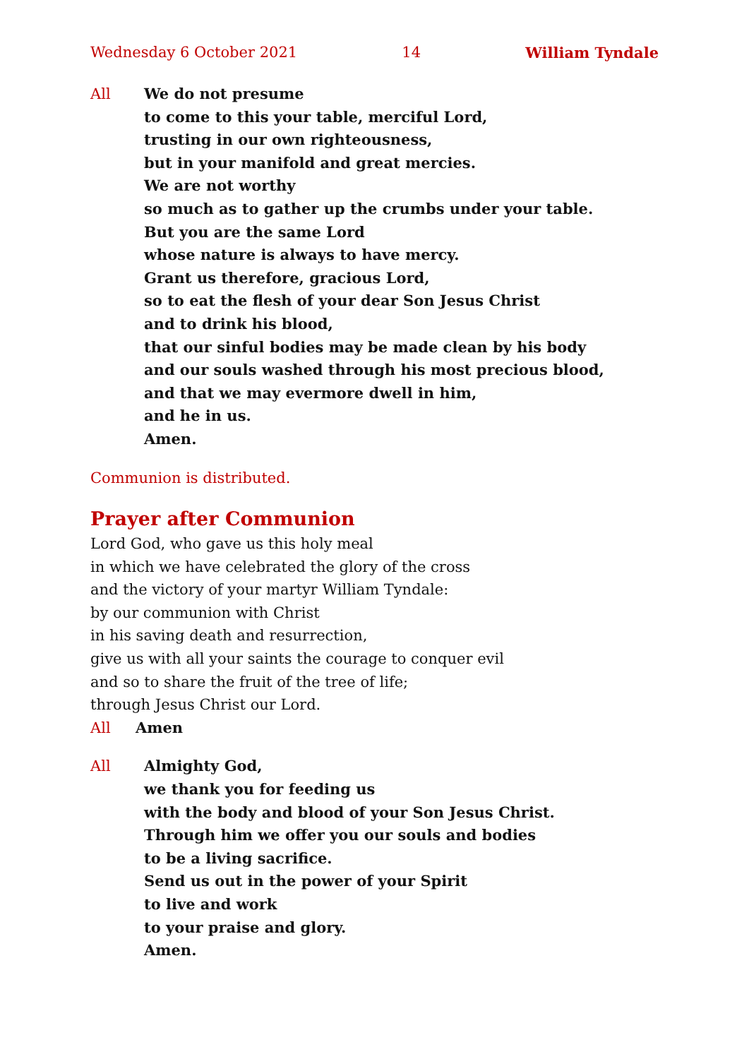Wednesday 6 October 2021 14 William Tyndale
All We do not presume
to come to this your table, merciful Lord,
trusting in our own righteousness,
but in your manifold and great mercies.
We are not worthy
so much as to gather up the crumbs under your table.
But you are the same Lord
whose nature is always to have mercy.
Grant us therefore, gracious Lord,
so to eat the flesh of your dear Son Jesus Christ
and to drink his blood,
that our sinful bodies may be made clean by his body
and our souls washed through his most precious blood,
and that we may evermore dwell in him,
and he in us.
Amen.
Communion is distributed.
Prayer after Communion
Lord God, who gave us this holy meal
in which we have celebrated the glory of the cross
and the victory of your martyr William Tyndale:
by our communion with Christ
in his saving death and resurrection,
give us with all your saints the courage to conquer evil
and so to share the fruit of the tree of life;
through Jesus Christ our Lord.
All Amen
All Almighty God,
we thank you for feeding us
with the body and blood of your Son Jesus Christ.
Through him we offer you our souls and bodies
to be a living sacrifice.
Send us out in the power of your Spirit
to live and work
to your praise and glory.
Amen.